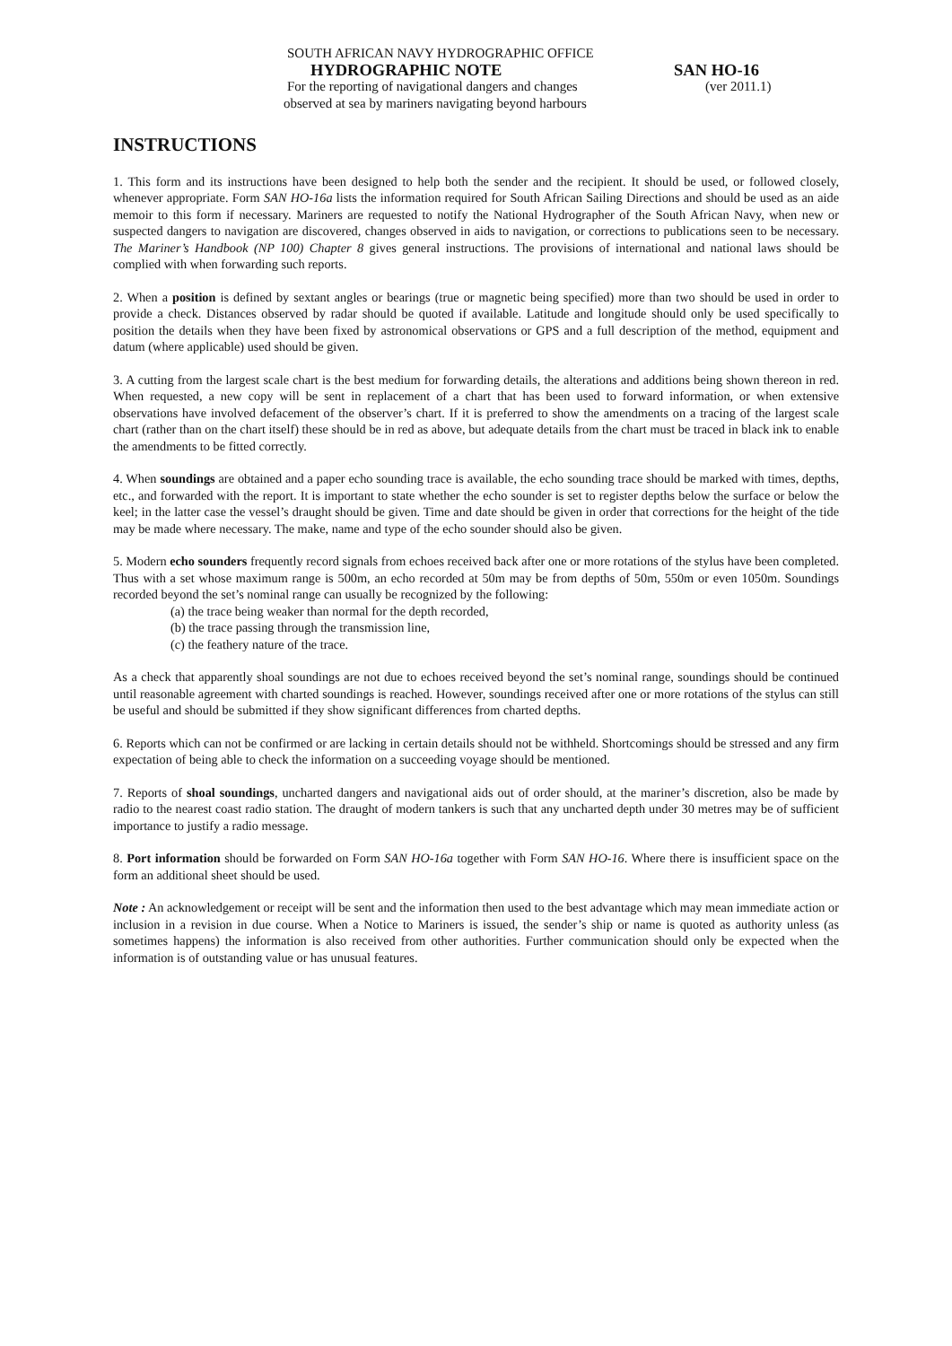SOUTH AFRICAN NAVY HYDROGRAPHIC OFFICE
HYDROGRAPHIC NOTE SAN HO-16
For the reporting of navigational dangers and changes (ver 2011.1)
observed at sea by mariners navigating beyond harbours
INSTRUCTIONS
1. This form and its instructions have been designed to help both the sender and the recipient. It should be used, or followed closely, whenever appropriate. Form SAN HO-16a lists the information required for South African Sailing Directions and should be used as an aide memoir to this form if necessary. Mariners are requested to notify the National Hydrographer of the South African Navy, when new or suspected dangers to navigation are discovered, changes observed in aids to navigation, or corrections to publications seen to be necessary. The Mariner’s Handbook (NP 100) Chapter 8 gives general instructions. The provisions of international and national laws should be complied with when forwarding such reports.
2. When a position is defined by sextant angles or bearings (true or magnetic being specified) more than two should be used in order to provide a check. Distances observed by radar should be quoted if available. Latitude and longitude should only be used specifically to position the details when they have been fixed by astronomical observations or GPS and a full description of the method, equipment and datum (where applicable) used should be given.
3. A cutting from the largest scale chart is the best medium for forwarding details, the alterations and additions being shown thereon in red. When requested, a new copy will be sent in replacement of a chart that has been used to forward information, or when extensive observations have involved defacement of the observer’s chart. If it is preferred to show the amendments on a tracing of the largest scale chart (rather than on the chart itself) these should be in red as above, but adequate details from the chart must be traced in black ink to enable the amendments to be fitted correctly.
4. When soundings are obtained and a paper echo sounding trace is available, the echo sounding trace should be marked with times, depths, etc., and forwarded with the report. It is important to state whether the echo sounder is set to register depths below the surface or below the keel; in the latter case the vessel’s draught should be given. Time and date should be given in order that corrections for the height of the tide may be made where necessary. The make, name and type of the echo sounder should also be given.
5. Modern echo sounders frequently record signals from echoes received back after one or more rotations of the stylus have been completed. Thus with a set whose maximum range is 500m, an echo recorded at 50m may be from depths of 50m, 550m or even 1050m. Soundings recorded beyond the set’s nominal range can usually be recognized by the following:
(a) the trace being weaker than normal for the depth recorded,
(b) the trace passing through the transmission line,
(c) the feathery nature of the trace.
As a check that apparently shoal soundings are not due to echoes received beyond the set’s nominal range, soundings should be continued until reasonable agreement with charted soundings is reached. However, soundings received after one or more rotations of the stylus can still be useful and should be submitted if they show significant differences from charted depths.
6. Reports which can not be confirmed or are lacking in certain details should not be withheld. Shortcomings should be stressed and any firm expectation of being able to check the information on a succeeding voyage should be mentioned.
7. Reports of shoal soundings, uncharted dangers and navigational aids out of order should, at the mariner’s discretion, also be made by radio to the nearest coast radio station. The draught of modern tankers is such that any uncharted depth under 30 metres may be of sufficient importance to justify a radio message.
8. Port information should be forwarded on Form SAN HO-16a together with Form SAN HO-16. Where there is insufficient space on the form an additional sheet should be used.
Note : An acknowledgement or receipt will be sent and the information then used to the best advantage which may mean immediate action or inclusion in a revision in due course. When a Notice to Mariners is issued, the sender’s ship or name is quoted as authority unless (as sometimes happens) the information is also received from other authorities. Further communication should only be expected when the information is of outstanding value or has unusual features.